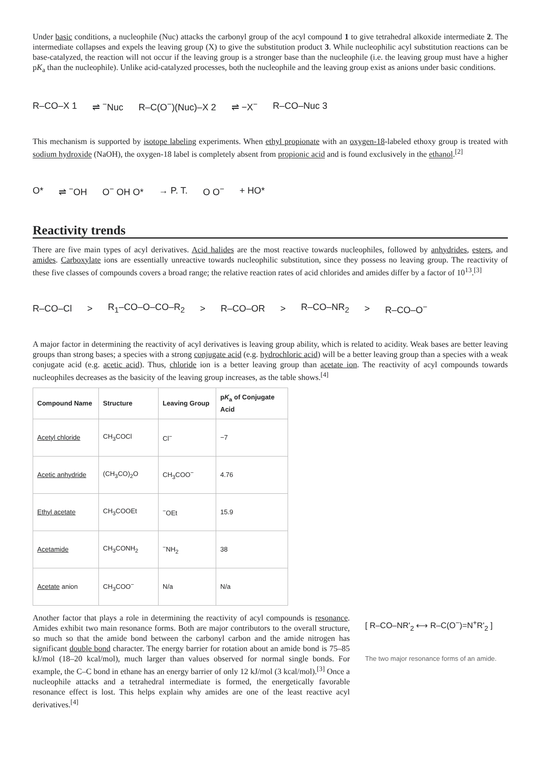Under basic conditions, a nucleophile (Nuc) attacks the carbonyl group of the acyl compound 1 to give tetrahedral alkoxide intermediate 2. The intermediate collapses and expels the leaving group (X) to give the substitution product 3. While nucleophilic acyl substitution reactions can be base-catalyzed, the reaction will not occur if the leaving group is a stronger base than the nucleophile (i.e. the leaving group must have a higher pK<sub>a</sub> than the nucleophile). Unlike acid-catalyzed processes, both the nucleophile and the leaving group exist as anions under basic conditions.
R–CO–X 1 ⇌ <sup>−</sup>Nuc R–C(O<sup>−</sup>)(Nuc)–X 2 ⇌ −X<sup>−</sup> R–CO–Nuc 3
This mechanism is supported by isotope labeling experiments. When ethyl propionate with an oxygen-18-labeled ethoxy group is treated with sodium hydroxide (NaOH), the oxygen-18 label is completely absent from propionic acid and is found exclusively in the ethanol.<sup>[2]</sup>
O* ⇌ <sup>−</sup>OH O<sup>−</sup> OH O* → P. T. O O<sup>−</sup> + HO*
Reactivity trends
There are five main types of acyl derivatives. Acid halides are the most reactive towards nucleophiles, followed by anhydrides, esters, and amides. Carboxylate ions are essentially unreactive towards nucleophilic substitution, since they possess no leaving group. The reactivity of these five classes of compounds covers a broad range; the relative reaction rates of acid chlorides and amides differ by a factor of 10<sup>13</sup>.<sup>[3]</sup>
R–CO–Cl > R<sub>1</sub>–CO–O–CO–R<sub>2</sub> > R–CO–OR > R–CO–NR<sub>2</sub> > R–CO–O<sup>−</sup>
A major factor in determining the reactivity of acyl derivatives is leaving group ability, which is related to acidity. Weak bases are better leaving groups than strong bases; a species with a strong conjugate acid (e.g. hydrochloric acid) will be a better leaving group than a species with a weak conjugate acid (e.g. acetic acid). Thus, chloride ion is a better leaving group than acetate ion. The reactivity of acyl compounds towards nucleophiles decreases as the basicity of the leaving group increases, as the table shows.<sup>[4]</sup>
| Compound Name | Structure | Leaving Group | p K<sub>a</sub> of Conjugate Acid |
| --- | --- | --- | --- |
| Acetyl chloride | CH<sub>3</sub>COCl | Cl<sup>−</sup> | −7 |
| Acetic anhydride | (CH<sub>3</sub>CO)<sub>2</sub>O | CH<sub>3</sub>COO<sup>−</sup> | 4.76 |
| Ethyl acetate | CH<sub>3</sub>COOEt | <sup>−</sup>OEt | 15.9 |
| Acetamide | CH<sub>3</sub>CONH<sub>2</sub> | <sup>−</sup>NH<sub>2</sub> | 38 |
| Acetate anion | CH<sub>3</sub>COO<sup>−</sup> | N/a | N/a |
Another factor that plays a role in determining the reactivity of acyl compounds is resonance. Amides exhibit two main resonance forms. Both are major contributors to the overall structure, so much so that the amide bond between the carbonyl carbon and the amide nitrogen has significant double bond character. The energy barrier for rotation about an amide bond is 75–85 kJ/mol (18–20 kcal/mol), much larger than values observed for normal single bonds. For example, the C–C bond in ethane has an energy barrier of only 12 kJ/mol (3 kcal/mol).<sup>[3]</sup> Once a nucleophile attacks and a tetrahedral intermediate is formed, the energetically favorable resonance effect is lost. This helps explain why amides are one of the least reactive acyl derivatives.<sup>[4]</sup>
[ R–CO–NR'<sub>2</sub> ⟷ R–C(O<sup>−</sup>)=N<sup>+</sup>R'<sub>2</sub> ]
The two major resonance forms of an amide.